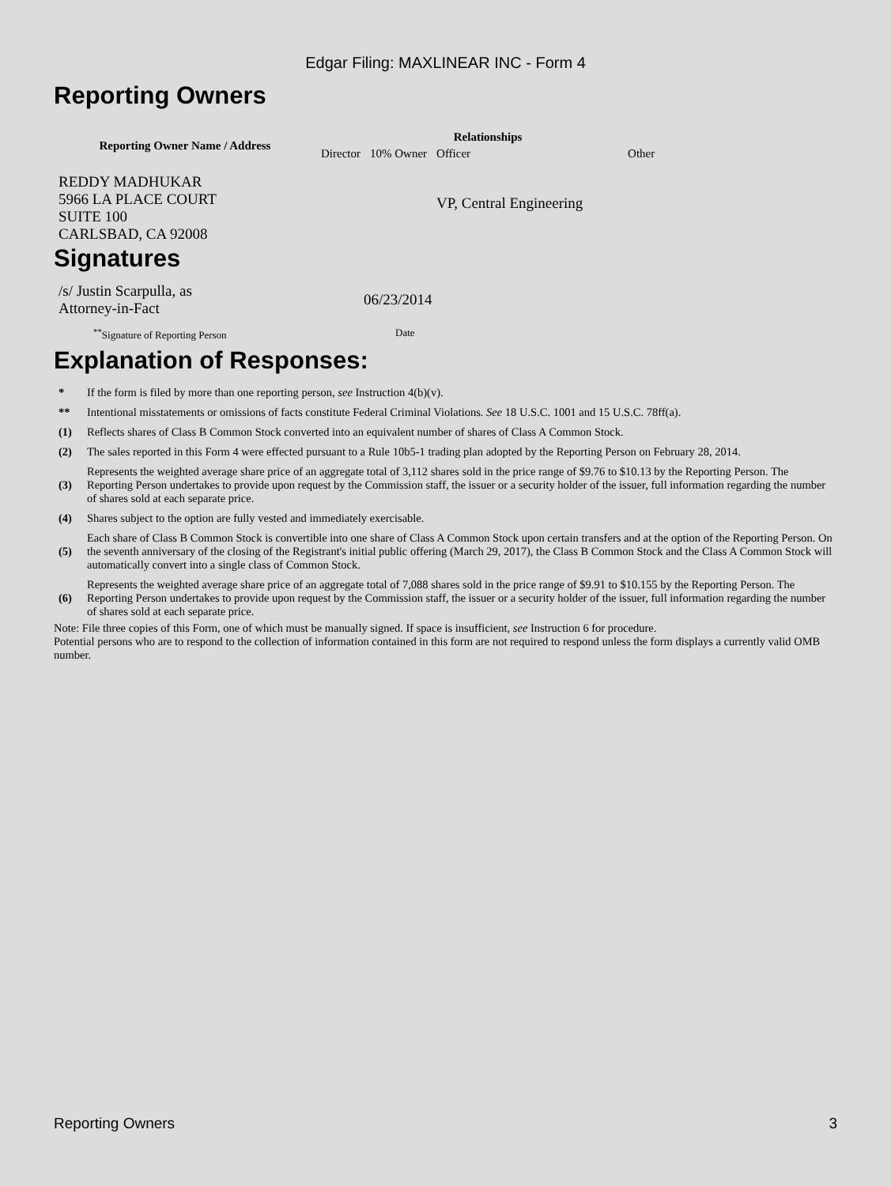Edgar Filing: MAXLINEAR INC - Form 4
Reporting Owners
| Reporting Owner Name / Address | Relationships | | | |
| --- | --- | --- | --- | --- |
| | Director | 10% Owner | Officer | Other |
| REDDY MADHUKAR 5966 LA PLACE COURT SUITE 100 CARLSBAD, CA 92008 | | | VP, Central Engineering | |
Signatures
| /s/ Justin Scarpulla, as Attorney-in-Fact | 06/23/2014 |
| <sup>**</sup> Signature of Reporting Person | Date |
Explanation of Responses:
| * | If the form is filed by more than one reporting person, see Instruction 4(b)(v). |
| ** | Intentional misstatements or omissions of facts constitute Federal Criminal Violations. See 18 U.S.C. 1001 and 15 U.S.C. 78ff(a). |
| (1) | Reflects shares of Class B Common Stock converted into an equivalent number of shares of Class A Common Stock. |
| (2) | The sales reported in this Form 4 were effected pursuant to a Rule 10b5-1 trading plan adopted by the Reporting Person on February 28, 2014. |
| (3) | Represents the weighted average share price of an aggregate total of 3,112 shares sold in the price range of $9.76 to $10.13 by the Reporting Person. The Reporting Person undertakes to provide upon request by the Commission staff, the issuer or a security holder of the issuer, full information regarding the number of shares sold at each separate price. |
| (4) | Shares subject to the option are fully vested and immediately exercisable. |
| (5) | Each share of Class B Common Stock is convertible into one share of Class A Common Stock upon certain transfers and at the option of the Reporting Person. On the seventh anniversary of the closing of the Registrant's initial public offering (March 29, 2017), the Class B Common Stock and the Class A Common Stock will automatically convert into a single class of Common Stock. |
| (6) | Represents the weighted average share price of an aggregate total of 7,088 shares sold in the price range of $9.91 to $10.155 by the Reporting Person. The Reporting Person undertakes to provide upon request by the Commission staff, the issuer or a security holder of the issuer, full information regarding the number of shares sold at each separate price. |
Note: File three copies of this Form, one of which must be manually signed. If space is insufficient, see Instruction 6 for procedure.
Potential persons who are to respond to the collection of information contained in this form are not required to respond unless the form displays a currently valid OMB number.
Reporting Owners 3